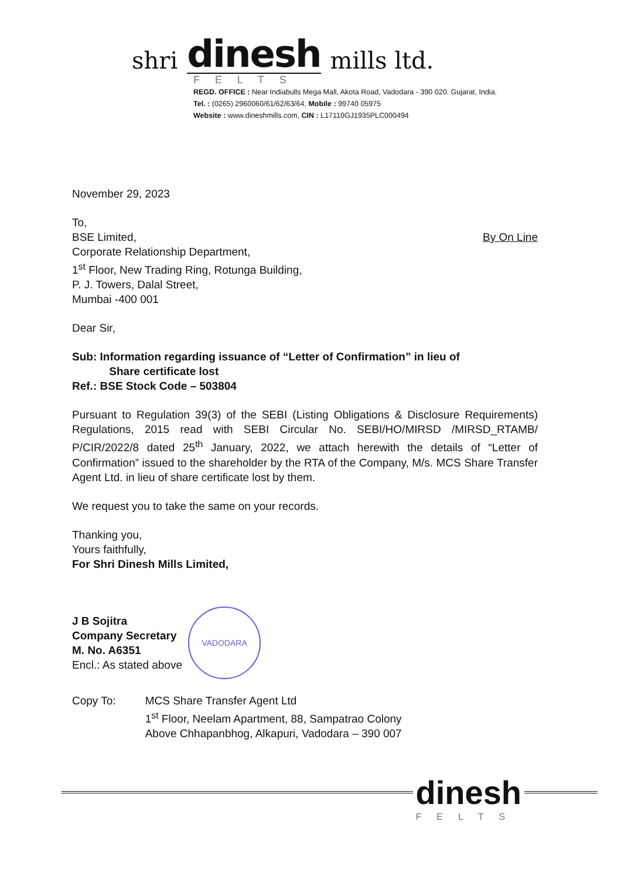shri dinesh mills ltd.
FELTS
REGD. OFFICE : Near Indiabulls Mega Mall, Akota Road, Vadodara - 390 020. Gujarat, India.
Tel. : (0265) 2960060/61/62/63/64, Mobile : 99740 05975
Website : www.dineshmills.com, CIN : L17110GJ1935PLC000494
November 29, 2023
To,
By On Line BSE Limited,
Corporate Relationship Department,
1<sup>st</sup> Floor, New Trading Ring, Rotunga Building,
P. J. Towers, Dalal Street,
Mumbai -400 001
Dear Sir,
Sub: Information regarding issuance of “Letter of Confirmation” in lieu of
Share certificate lost
Ref.: BSE Stock Code – 503804
Pursuant to Regulation 39(3) of the SEBI (Listing Obligations & Disclosure Requirements) Regulations, 2015 read with SEBI Circular No. SEBI/HO/MIRSD /MIRSD_RTAMB/ P/CIR/2022/8 dated 25<sup>th</sup> January, 2022, we attach herewith the details of “Letter of Confirmation” issued to the shareholder by the RTA of the Company, M/s. MCS Share Transfer Agent Ltd. in lieu of share certificate lost by them.
We request you to take the same on your records.
Thanking you,
Yours faithfully,
For Shri Dinesh Mills Limited,
J B Sojitra
Company Secretary
M. No. A6351
Encl.: As stated above
VADODARA
Copy To: MCS Share Transfer Agent Ltd
1<sup>st</sup> Floor, Neelam Apartment, 88, Sampatrao Colony
Above Chhapanbhog, Alkapuri, Vadodara – 390 007
dinesh
FELTS